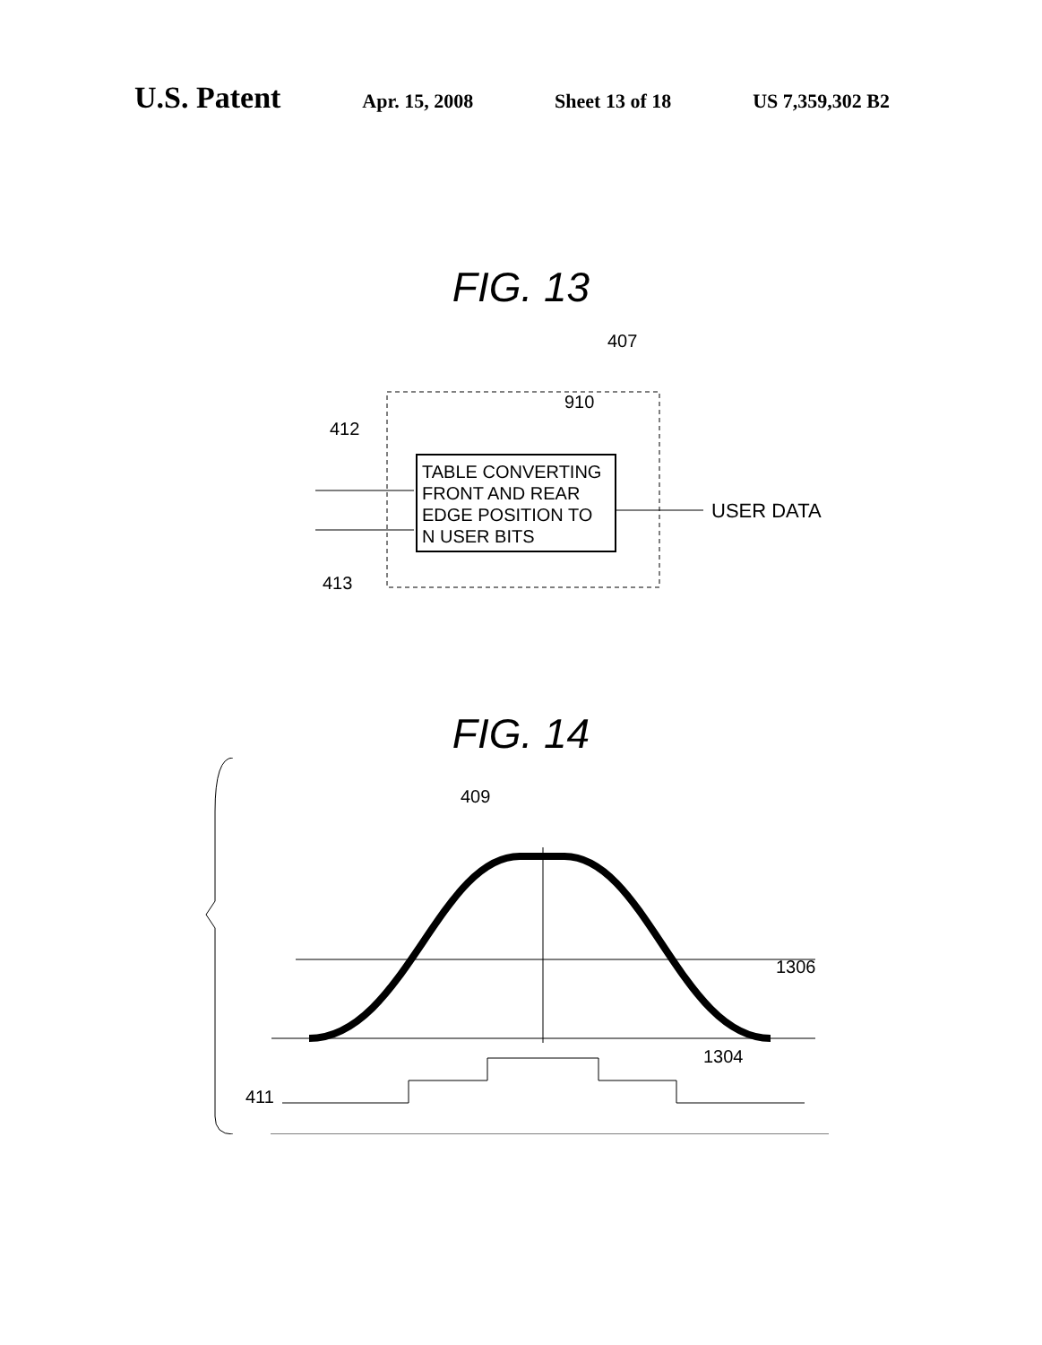U.S. Patent Apr. 15, 2008 Sheet 13 of 18 US 7,359,302 B2
FIG. 13
407
910
TABLE CONVERTING
FRONT AND REAR
EDGE POSITION TO
N USER BITS
412
413
USER DATA
FIG. 14
409
1306
1304
411